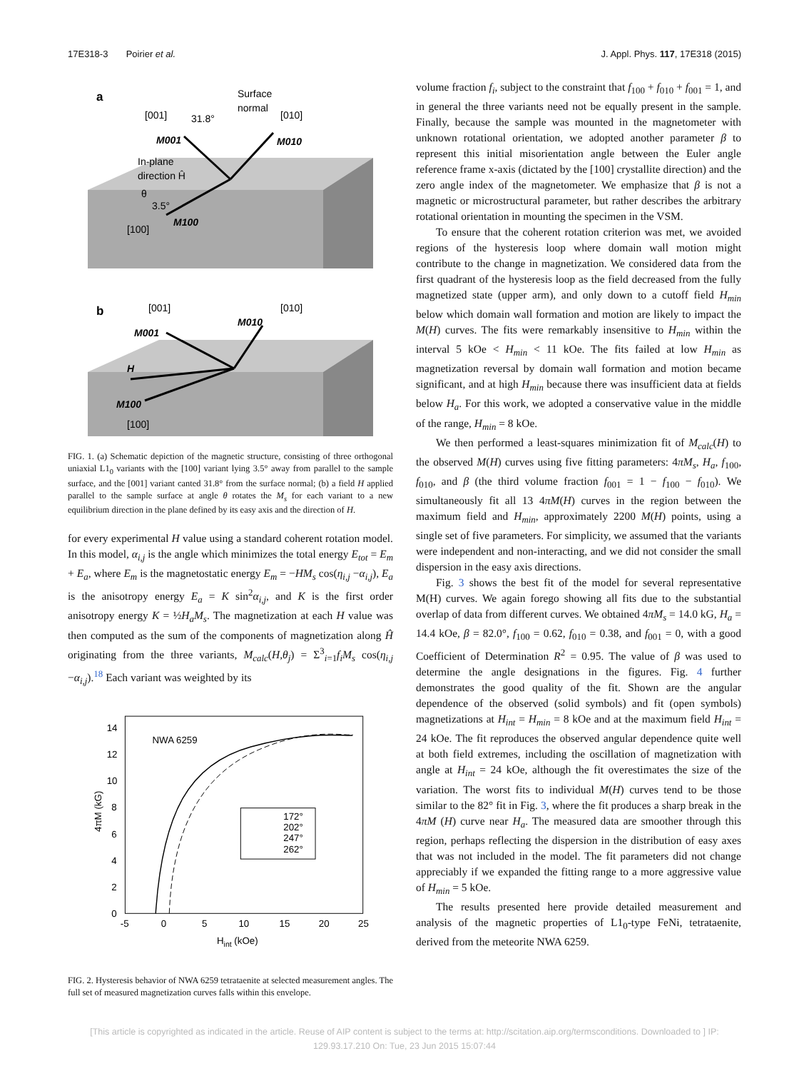17E318-3 Poirier et al. J. Appl. Phys. 117, 17E318 (2015)
a
Surface
normal
[001]
[010]
31.8°
M001
M010
In-plane
direction Ĥ
θ
3.5°
M100
[100]
b
[001]
[010]
M001
M010
H
M100
[100]
FIG. 1. (a) Schematic depiction of the magnetic structure, consisting of three orthogonal uniaxial L1<sub>0</sub> variants with the [100] variant lying 3.5° away from parallel to the sample surface, and the [001] variant canted 31.8° from the surface normal; (b) a field H applied parallel to the sample surface at angle θ rotates the M<sub>s</sub> for each variant to a new equilibrium direction in the plane defined by its easy axis and the direction of H.
for every experimental H value using a standard coherent rotation model. In this model, α<sub>i,j</sub> is the angle which minimizes the total energy E<sub>tot</sub> = E<sub>m</sub> + E<sub>a</sub>, where E<sub>m</sub> is the magnetostatic energy E<sub>m</sub> = −HM<sub>s</sub> cos(η<sub>i,j</sub> −α<sub>i,j</sub>), E<sub>a</sub> is the anisotropy energy E<sub>a</sub> = K sin<sup>2</sup>α<sub>i,j</sub>, and K is the first order anisotropy energy K = ½H<sub>a</sub>M<sub>s</sub>. The magnetization at each H value was then computed as the sum of the components of magnetization along Ĥ originating from the three variants, M<sub>calc</sub>(H,θ<sub>j</sub>) = Σ<sup>3</sup><sub>i=1</sub>f<sub>i</sub>M<sub>s</sub> cos(η<sub>i,j</sub> −α<sub>i,j</sub>).<sup>18</sup> Each variant was weighted by its
0
2
4
6
8
10
12
14
-5
0
5
10
15
20
25
Hint (kOe)
4πM (kG)
NWA 6259
172°
202°
247°
262°
FIG. 2. Hysteresis behavior of NWA 6259 tetrataenite at selected measurement angles. The full set of measured magnetization curves falls within this envelope.
volume fraction f<sub>i</sub>, subject to the constraint that f<sub>100</sub> + f<sub>010</sub> + f<sub>001</sub> = 1, and in general the three variants need not be equally present in the sample. Finally, because the sample was mounted in the magnetometer with unknown rotational orientation, we adopted another parameter β to represent this initial misorientation angle between the Euler angle reference frame x-axis (dictated by the [100] crystallite direction) and the zero angle index of the magnetometer. We emphasize that β is not a magnetic or microstructural parameter, but rather describes the arbitrary rotational orientation in mounting the specimen in the VSM.
To ensure that the coherent rotation criterion was met, we avoided regions of the hysteresis loop where domain wall motion might contribute to the change in magnetization. We considered data from the first quadrant of the hysteresis loop as the field decreased from the fully magnetized state (upper arm), and only down to a cutoff field H<sub>min</sub> below which domain wall formation and motion are likely to impact the M(H) curves. The fits were remarkably insensitive to H<sub>min</sub> within the interval 5 kOe < H<sub>min</sub> < 11 kOe. The fits failed at low H<sub>min</sub> as magnetization reversal by domain wall formation and motion became significant, and at high H<sub>min</sub> because there was insufficient data at fields below H<sub>a</sub>. For this work, we adopted a conservative value in the middle of the range, H<sub>min</sub> = 8 kOe.
We then performed a least-squares minimization fit of M<sub>calc</sub>(H) to the observed M(H) curves using five fitting parameters: 4πM<sub>s</sub>, H<sub>a</sub>, f<sub>100</sub>, f<sub>010</sub>, and β (the third volume fraction f<sub>001</sub> = 1 − f<sub>100</sub> − f<sub>010</sub>). We simultaneously fit all 13 4πM(H) curves in the region between the maximum field and H<sub>min</sub>, approximately 2200 M(H) points, using a single set of five parameters. For simplicity, we assumed that the variants were independent and non-interacting, and we did not consider the small dispersion in the easy axis directions.
Fig. 3 shows the best fit of the model for several representative M(H) curves. We again forego showing all fits due to the substantial overlap of data from different curves. We obtained 4πM<sub>s</sub> = 14.0 kG, H<sub>a</sub> = 14.4 kOe, β = 82.0°, f<sub>100</sub> = 0.62, f<sub>010</sub> = 0.38, and f<sub>001</sub> = 0, with a good Coefficient of Determination R<sup>2</sup> = 0.95. The value of β was used to determine the angle designations in the figures. Fig. 4 further demonstrates the good quality of the fit. Shown are the angular dependence of the observed (solid symbols) and fit (open symbols) magnetizations at H<sub>int</sub> = H<sub>min</sub> = 8 kOe and at the maximum field H<sub>int</sub> = 24 kOe. The fit reproduces the observed angular dependence quite well at both field extremes, including the oscillation of magnetization with angle at H<sub>int</sub> = 24 kOe, although the fit overestimates the size of the variation. The worst fits to individual M(H) curves tend to be those similar to the 82° fit in Fig. 3, where the fit produces a sharp break in the 4πM (H) curve near H<sub>a</sub>. The measured data are smoother through this region, perhaps reflecting the dispersion in the distribution of easy axes that was not included in the model. The fit parameters did not change appreciably if we expanded the fitting range to a more aggressive value of H<sub>min</sub> = 5 kOe.
The results presented here provide detailed measurement and analysis of the magnetic properties of L1<sub>0</sub>-type FeNi, tetrataenite, derived from the meteorite NWA 6259.
[This article is copyrighted as indicated in the article. Reuse of AIP content is subject to the terms at: http://scitation.aip.org/termsconditions. Downloaded to ] IP:
129.93.17.210 On: Tue, 23 Jun 2015 15:07:44